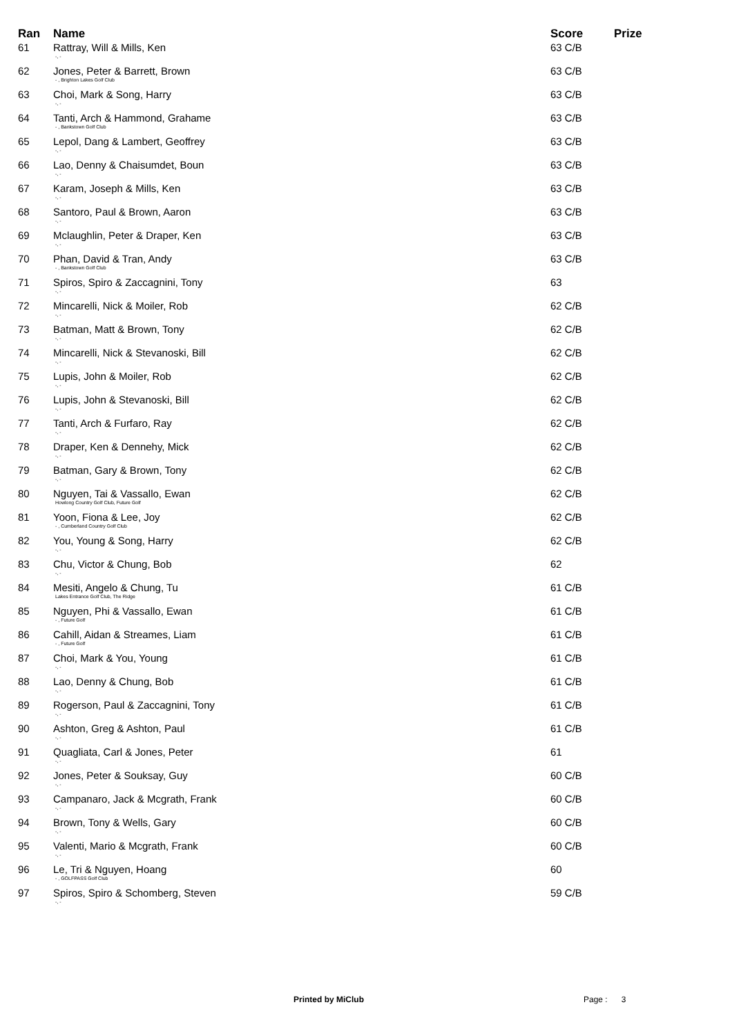| Ran | Name | Score | Prize |
| --- | --- | --- | --- |
| 61 | Rattray, Will & Mills, Ken -, - | 63 C/B | |
| 62 | Jones, Peter & Barrett, Brown - , Brighton Lakes Golf Club | 63 C/B | |
| 63 | Choi, Mark & Song, Harry -, - | 63 C/B | |
| 64 | Tanti, Arch & Hammond, Grahame - , Bankstown Golf Club | 63 C/B | |
| 65 | Lepol, Dang & Lambert, Geoffrey -, - | 63 C/B | |
| 66 | Lao, Denny & Chaisumdet, Boun -, - | 63 C/B | |
| 67 | Karam, Joseph & Mills, Ken -, - | 63 C/B | |
| 68 | Santoro, Paul & Brown, Aaron -, - | 63 C/B | |
| 69 | Mclaughlin, Peter & Draper, Ken -, - | 63 C/B | |
| 70 | Phan, David & Tran, Andy - , Bankstown Golf Club | 63 C/B | |
| 71 | Spiros, Spiro & Zaccagnini, Tony -, - | 63 | |
| 72 | Mincarelli, Nick & Moiler, Rob -, - | 62 C/B | |
| 73 | Batman, Matt & Brown, Tony -, - | 62 C/B | |
| 74 | Mincarelli, Nick & Stevanoski, Bill -, - | 62 C/B | |
| 75 | Lupis, John & Moiler, Rob -, - | 62 C/B | |
| 76 | Lupis, John & Stevanoski, Bill -, - | 62 C/B | |
| 77 | Tanti, Arch & Furfaro, Ray -, - | 62 C/B | |
| 78 | Draper, Ken & Dennehy, Mick -, - | 62 C/B | |
| 79 | Batman, Gary & Brown, Tony -, - | 62 C/B | |
| 80 | Nguyen, Tai & Vassallo, Ewan Howlong Country Golf Club, Future Golf | 62 C/B | |
| 81 | Yoon, Fiona & Lee, Joy - , Cumberland Country Golf Club | 62 C/B | |
| 82 | You, Young & Song, Harry -, - | 62 C/B | |
| 83 | Chu, Victor & Chung, Bob -, - | 62 | |
| 84 | Mesiti, Angelo & Chung, Tu Lakes Entrance Golf Club, The Ridge | 61 C/B | |
| 85 | Nguyen, Phi & Vassallo, Ewan - , Future Golf | 61 C/B | |
| 86 | Cahill, Aidan & Streames, Liam - , Future Golf | 61 C/B | |
| 87 | Choi, Mark & You, Young -, - | 61 C/B | |
| 88 | Lao, Denny & Chung, Bob -, - | 61 C/B | |
| 89 | Rogerson, Paul & Zaccagnini, Tony -, - | 61 C/B | |
| 90 | Ashton, Greg & Ashton, Paul -, - | 61 C/B | |
| 91 | Quagliata, Carl & Jones, Peter -, - | 61 | |
| 92 | Jones, Peter & Souksay, Guy -, - | 60 C/B | |
| 93 | Campanaro, Jack & Mcgrath, Frank -, - | 60 C/B | |
| 94 | Brown, Tony & Wells, Gary -, - | 60 C/B | |
| 95 | Valenti, Mario & Mcgrath, Frank -, - | 60 C/B | |
| 96 | Le, Tri & Nguyen, Hoang - , GOLFPASS Golf Club | 60 | |
| 97 | Spiros, Spiro & Schomberg, Steven -, - | 59 C/B | |
Printed by MiClub Page : 3